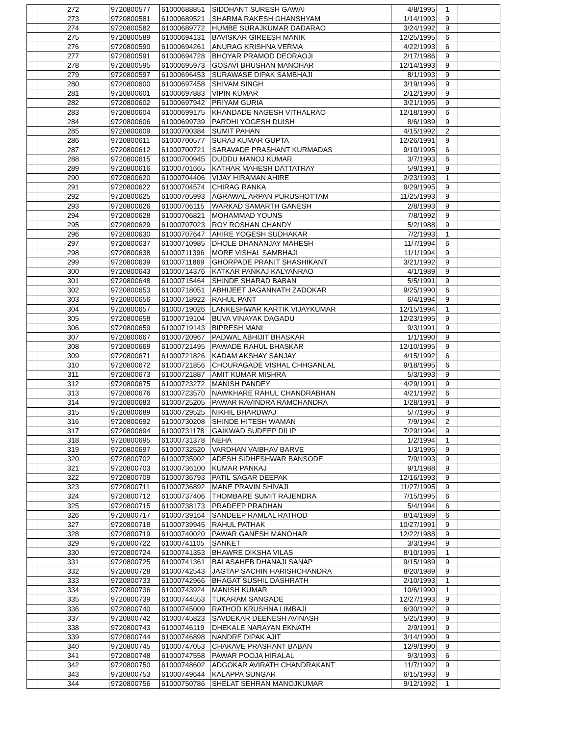| | 272 | 9720800577 | 61000688851 | SIDDHANT SURESH GAWAI | 4/8/1995 | 1 | | |
| | 273 | 9720800581 | 61000689521 | SHARMA RAKESH GHANSHYAM | 1/14/1993 | 9 | | |
| | 274 | 9720800582 | 61000689772 | HUMBE SURAJKUMAR DADARAO | 3/24/1992 | 9 | | |
| | 275 | 9720800589 | 61000694131 | BAVISKAR GIREESH MANIK | 12/25/1995 | 6 | | |
| | 276 | 9720800590 | 61000694261 | ANURAG KRISHNA VERMA | 4/22/1993 | 6 | | |
| | 277 | 9720800591 | 61000694728 | BHOYAR PRAMOD DEORAOJI | 2/17/1986 | 9 | | |
| | 278 | 9720800595 | 61000695973 | GOSAVI BHUSHAN MANOHAR | 12/14/1993 | 9 | | |
| | 279 | 9720800597 | 61000696453 | SURAWASE DIPAK SAMBHAJI | 8/1/1993 | 9 | | |
| | 280 | 9720800600 | 61000697458 | SHIVAM SINGH | 3/19/1996 | 9 | | |
| | 281 | 9720800601 | 61000697883 | VIPIN KUMAR | 2/12/1990 | 9 | | |
| | 282 | 9720800602 | 61000697942 | PRIYAM GURIA | 3/21/1995 | 9 | | |
| | 283 | 9720800604 | 61000699175 | KHANDADE NAGESH VITHALRAO | 12/18/1990 | 6 | | |
| | 284 | 9720800606 | 61000699739 | PARDHI YOGESH DUISH | 8/6/1989 | 9 | | |
| | 285 | 9720800609 | 61000700384 | SUMIT PAHAN | 4/15/1992 | 2 | | |
| | 286 | 9720800611 | 61000700577 | SURAJ KUMAR GUPTA | 12/26/1991 | 9 | | |
| | 287 | 9720800612 | 61000700721 | SARAVADE PRASHANT KURMADAS | 9/10/1995 | 6 | | |
| | 288 | 9720800615 | 61000700945 | DUDDU MANOJ KUMAR | 3/7/1993 | 6 | | |
| | 289 | 9720800616 | 61000701665 | KATHAR MAHESH DATTATRAY | 5/9/1991 | 9 | | |
| | 290 | 9720800620 | 61000704406 | VIJAY HIRAMAN AHIRE | 2/23/1993 | 1 | | |
| | 291 | 9720800622 | 61000704574 | CHIRAG RANKA | 9/29/1995 | 9 | | |
| | 292 | 9720800625 | 61000705993 | AGRAWAL ARPAN PURUSHOTTAM | 11/25/1993 | 9 | | |
| | 293 | 9720800626 | 61000706115 | WARKAD SAMARTH GANESH | 2/8/1993 | 9 | | |
| | 294 | 9720800628 | 61000706821 | MOHAMMAD YOUNS | 7/8/1992 | 9 | | |
| | 295 | 9720800629 | 61000707023 | ROY ROSHAN CHANDY | 5/2/1988 | 9 | | |
| | 296 | 9720800630 | 61000707647 | AHIRE YOGESH SUDHAKAR | 7/2/1993 | 1 | | |
| | 297 | 9720800637 | 61000710985 | DHOLE DHANANJAY MAHESH | 11/7/1994 | 6 | | |
| | 298 | 9720800638 | 61000711396 | MORE VISHAL SAMBHAJI | 11/1/1994 | 9 | | |
| | 299 | 9720800639 | 61000711869 | GHORPADE PRANIT SHASHIKANT | 3/21/1992 | 9 | | |
| | 300 | 9720800643 | 61000714376 | KATKAR PANKAJ KALYANRAO | 4/1/1989 | 9 | | |
| | 301 | 9720800648 | 61000715464 | SHINDE SHARAD BABAN | 5/5/1991 | 9 | | |
| | 302 | 9720800653 | 61000718051 | ABHIJEET JAGANNATH ZADOKAR | 9/25/1990 | 6 | | |
| | 303 | 9720800656 | 61000718922 | RAHUL PANT | 6/4/1994 | 9 | | |
| | 304 | 9720800657 | 61000719026 | LANKESHWAR KARTIK VIJAYKUMAR | 12/15/1994 | 1 | | |
| | 305 | 9720800658 | 61000719104 | BUVA VINAYAK DAGADU | 12/23/1995 | 9 | | |
| | 306 | 9720800659 | 61000719143 | BIPRESH MANI | 9/3/1991 | 9 | | |
| | 307 | 9720800667 | 61000720967 | PADWAL ABHIJIT BHASKAR | 1/1/1990 | 9 | | |
| | 308 | 9720800669 | 61000721495 | PAWADE RAHUL BHASKAR | 12/10/1995 | 9 | | |
| | 309 | 9720800671 | 61000721826 | KADAM AKSHAY SANJAY | 4/15/1992 | 6 | | |
| | 310 | 9720800672 | 61000721856 | CHOURAGADE VISHAL CHHGANLAL | 9/18/1995 | 6 | | |
| | 311 | 9720800673 | 61000721887 | AMIT KUMAR MISHRA | 5/3/1993 | 9 | | |
| | 312 | 9720800675 | 61000723272 | MANISH PANDEY | 4/29/1991 | 9 | | |
| | 313 | 9720800676 | 61000723570 | NAWKHARE RAHUL CHANDRABHAN | 4/21/1992 | 6 | | |
| | 314 | 9720800683 | 61000725205 | PAWAR RAVINDRA RAMCHANDRA | 1/28/1991 | 9 | | |
| | 315 | 9720800689 | 61000729525 | NIKHIL BHARDWAJ | 5/7/1995 | 9 | | |
| | 316 | 9720800692 | 61000730208 | SHINDE HITESH WAMAN | 7/9/1994 | 2 | | |
| | 317 | 9720800694 | 61000731178 | GAIKWAD SUDEEP DILIP | 7/29/1994 | 9 | | |
| | 318 | 9720800695 | 61000731378 | NEHA | 1/2/1994 | 1 | | |
| | 319 | 9720800697 | 61000732520 | VARDHAN VAIBHAV BARVE | 1/3/1995 | 9 | | |
| | 320 | 9720800702 | 61000735902 | ADESH SIDHESHWAR BANSODE | 7/9/1993 | 9 | | |
| | 321 | 9720800703 | 61000736100 | KUMAR PANKAJ | 9/1/1988 | 9 | | |
| | 322 | 9720800709 | 61000736793 | PATIL SAGAR DEEPAK | 12/16/1993 | 9 | | |
| | 323 | 9720800711 | 61000736892 | MANE PRAVIN SHIVAJI | 11/27/1995 | 9 | | |
| | 324 | 9720800712 | 61000737406 | THOMBARE SUMIT RAJENDRA | 7/15/1995 | 6 | | |
| | 325 | 9720800715 | 61000738173 | PRADEEP PRADHAN | 5/4/1994 | 6 | | |
| | 326 | 9720800717 | 61000739164 | SANDEEP RAMLAL RATHOD | 8/14/1989 | 6 | | |
| | 327 | 9720800718 | 61000739945 | RAHUL PATHAK | 10/27/1991 | 9 | | |
| | 328 | 9720800719 | 61000740020 | PAWAR GANESH MANOHAR | 12/22/1988 | 9 | | |
| | 329 | 9720800722 | 61000741105 | SANKET | 3/3/1994 | 9 | | |
| | 330 | 9720800724 | 61000741353 | BHAWRE DIKSHA VILAS | 8/10/1995 | 1 | | |
| | 331 | 9720800725 | 61000741361 | BALASAHEB DHANAJI SANAP | 9/15/1989 | 9 | | |
| | 332 | 9720800728 | 61000742543 | JAGTAP SACHIN HARISHCHANDRA | 8/20/1989 | 9 | | |
| | 333 | 9720800733 | 61000742966 | BHAGAT SUSHIL DASHRATH | 2/10/1993 | 1 | | |
| | 334 | 9720800736 | 61000743924 | MANISH KUMAR | 10/6/1990 | 1 | | |
| | 335 | 9720800739 | 61000744553 | TUKARAM SANGADE | 12/27/1993 | 9 | | |
| | 336 | 9720800740 | 61000745009 | RATHOD KRUSHNA LIMBAJI | 6/30/1992 | 9 | | |
| | 337 | 9720800742 | 61000745823 | SAVDEKAR DEENESH AVINASH | 5/25/1990 | 9 | | |
| | 338 | 9720800743 | 61000746119 | DHEKALE NARAYAN EKNATH | 2/9/1991 | 9 | | |
| | 339 | 9720800744 | 61000746898 | NANDRE DIPAK AJIT | 3/14/1990 | 9 | | |
| | 340 | 9720800745 | 61000747053 | CHAKAVE PRASHANT BABAN | 12/9/1990 | 9 | | |
| | 341 | 9720800748 | 61000747558 | PAWAR POOJA HIRALAL | 9/3/1993 | 6 | | |
| | 342 | 9720800750 | 61000748602 | ADGOKAR AVIRATH CHANDRAKANT | 11/7/1992 | 9 | | |
| | 343 | 9720800753 | 61000749644 | KALAPPA SUNGAR | 6/15/1993 | 9 | | |
| | 344 | 9720800756 | 61000750786 | SHELAT SEHRAN MANOJKUMAR | 9/12/1992 | 1 | | |